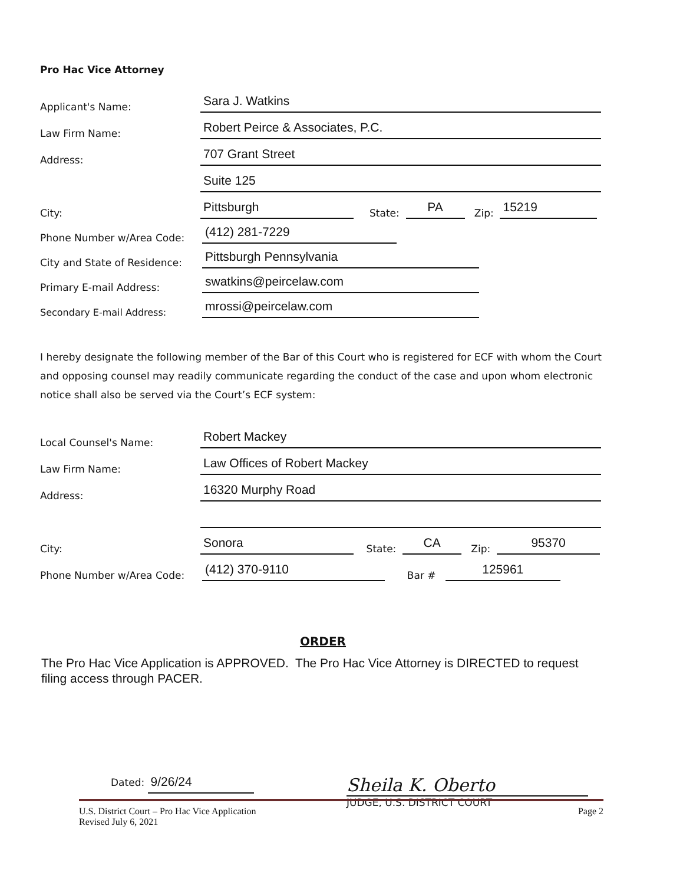Pro Hac Vice Attorney
Applicant's Name: Sara J. Watkins
Law Firm Name: Robert Peirce & Associates, P.C.
Address: 707 Grant Street
Suite 125
City: Pittsburgh State: PA Zip: 15219
Phone Number w/Area Code: (412) 281-7229
City and State of Residence: Pittsburgh Pennsylvania
Primary E-mail Address: swatkins@peircelaw.com
Secondary E-mail Address: mrossi@peircelaw.com
I hereby designate the following member of the Bar of this Court who is registered for ECF with whom the Court and opposing counsel may readily communicate regarding the conduct of the case and upon whom electronic notice shall also be served via the Court’s ECF system:
Local Counsel's Name: Robert Mackey
Law Firm Name: Law Offices of Robert Mackey
Address: 16320 Murphy Road
City: Sonora State: CA Zip: 95370
Phone Number w/Area Code: (412) 370-9110 Bar # 125961
ORDER
The Pro Hac Vice Application is APPROVED. The Pro Hac Vice Attorney is DIRECTED to request filing access through PACER.
Dated: 9/26/24
Sheila K. Oberto
JUDGE, U.S. DISTRICT COURT
U.S. District Court – Pro Hac Vice Application
Revised July 6, 2021
Page 2